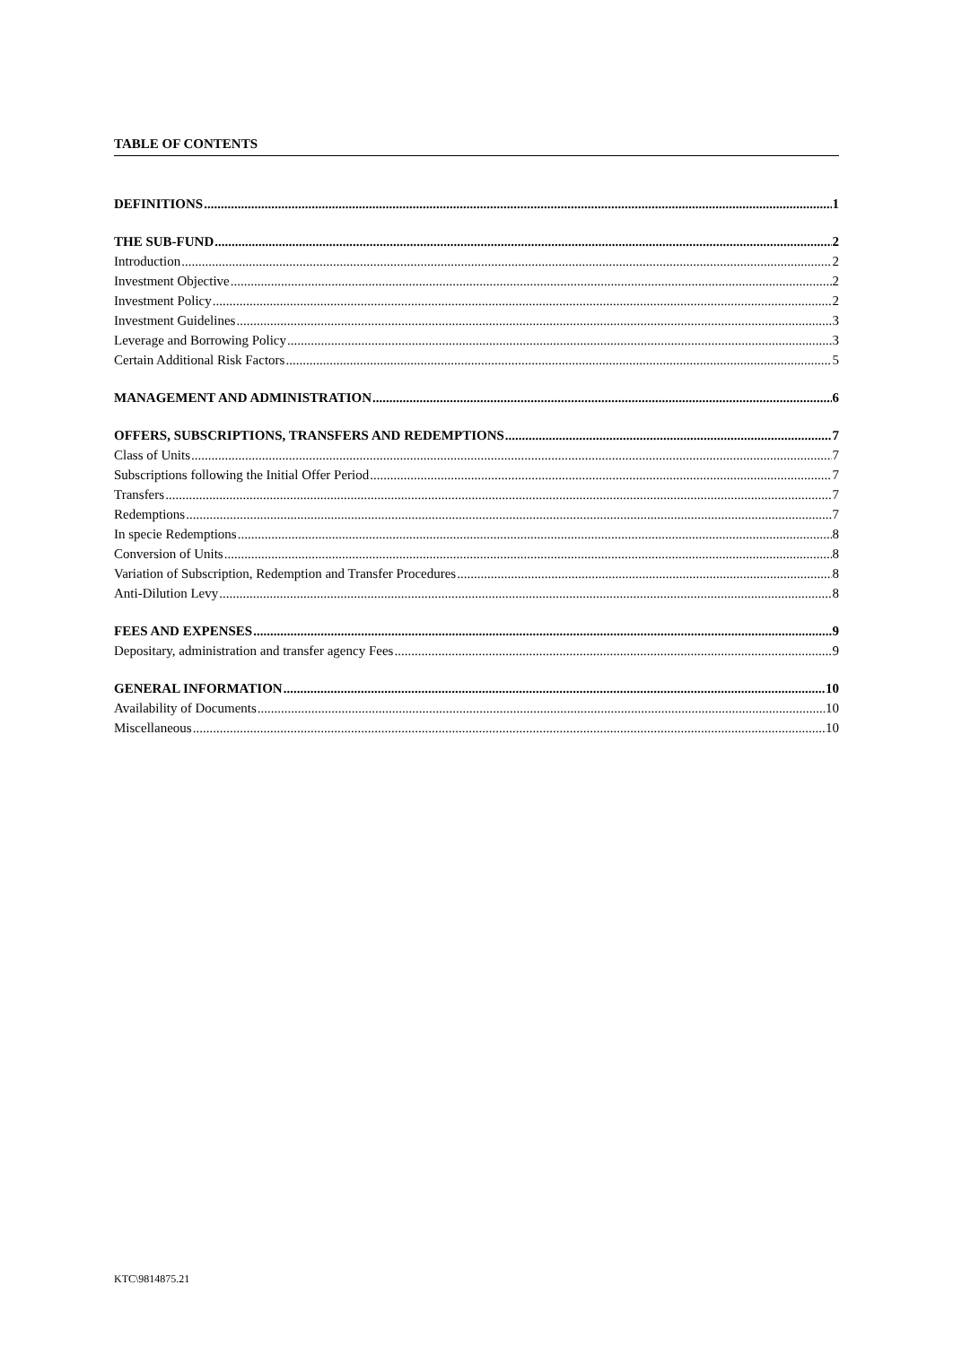TABLE OF CONTENTS
DEFINITIONS 1
THE SUB-FUND 2
Introduction 2
Investment Objective 2
Investment Policy 2
Investment Guidelines 3
Leverage and Borrowing Policy 3
Certain Additional Risk Factors 5
MANAGEMENT AND ADMINISTRATION 6
OFFERS, SUBSCRIPTIONS, TRANSFERS AND REDEMPTIONS 7
Class of Units 7
Subscriptions following the Initial Offer Period 7
Transfers 7
Redemptions 7
In specie Redemptions 8
Conversion of Units 8
Variation of Subscription, Redemption and Transfer Procedures 8
Anti-Dilution Levy 8
FEES AND EXPENSES 9
Depositary, administration and transfer agency Fees 9
GENERAL INFORMATION 10
Availability of Documents 10
Miscellaneous 10
KTC\9814875.21